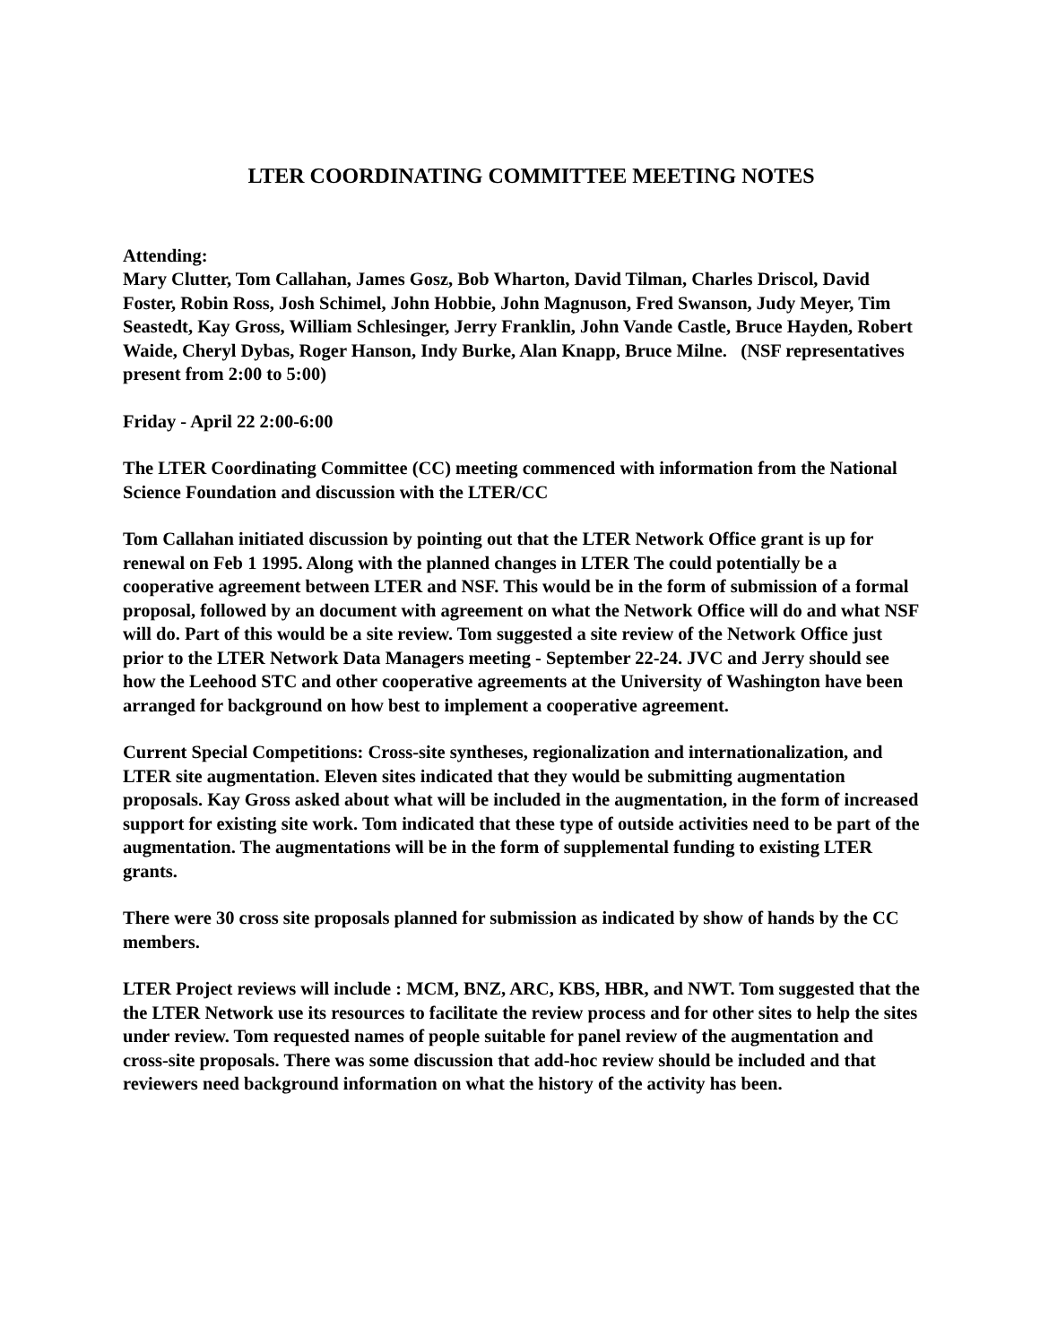LTER COORDINATING COMMITTEE MEETING NOTES
Attending:
Mary Clutter, Tom Callahan, James Gosz, Bob Wharton, David Tilman, Charles Driscol, David Foster, Robin Ross, Josh Schimel, John Hobbie, John Magnuson, Fred Swanson, Judy Meyer, Tim Seastedt, Kay Gross, William Schlesinger, Jerry Franklin, John Vande Castle, Bruce Hayden, Robert Waide, Cheryl Dybas, Roger Hanson, Indy Burke, Alan Knapp, Bruce Milne. (NSF representatives present from 2:00 to 5:00)
Friday - April 22 2:00-6:00
The LTER Coordinating Committee (CC) meeting commenced with information from the National Science Foundation and discussion with the LTER/CC
Tom Callahan initiated discussion by pointing out that the LTER Network Office grant is up for renewal on Feb 1 1995. Along with the planned changes in LTER The could potentially be a cooperative agreement between LTER and NSF. This would be in the form of submission of a formal proposal, followed by an document with agreement on what the Network Office will do and what NSF will do. Part of this would be a site review. Tom suggested a site review of the Network Office just prior to the LTER Network Data Managers meeting - September 22-24. JVC and Jerry should see how the Leehood STC and other cooperative agreements at the University of Washington have been arranged for background on how best to implement a cooperative agreement.
Current Special Competitions: Cross-site syntheses, regionalization and internationalization, and LTER site augmentation. Eleven sites indicated that they would be submitting augmentation proposals. Kay Gross asked about what will be included in the augmentation, in the form of increased support for existing site work. Tom indicated that these type of outside activities need to be part of the augmentation. The augmentations will be in the form of supplemental funding to existing LTER grants.
There were 30 cross site proposals planned for submission as indicated by show of hands by the CC members.
LTER Project reviews will include : MCM, BNZ, ARC, KBS, HBR, and NWT. Tom suggested that the the LTER Network use its resources to facilitate the review process and for other sites to help the sites under review. Tom requested names of people suitable for panel review of the augmentation and cross-site proposals. There was some discussion that add-hoc review should be included and that reviewers need background information on what the history of the activity has been.